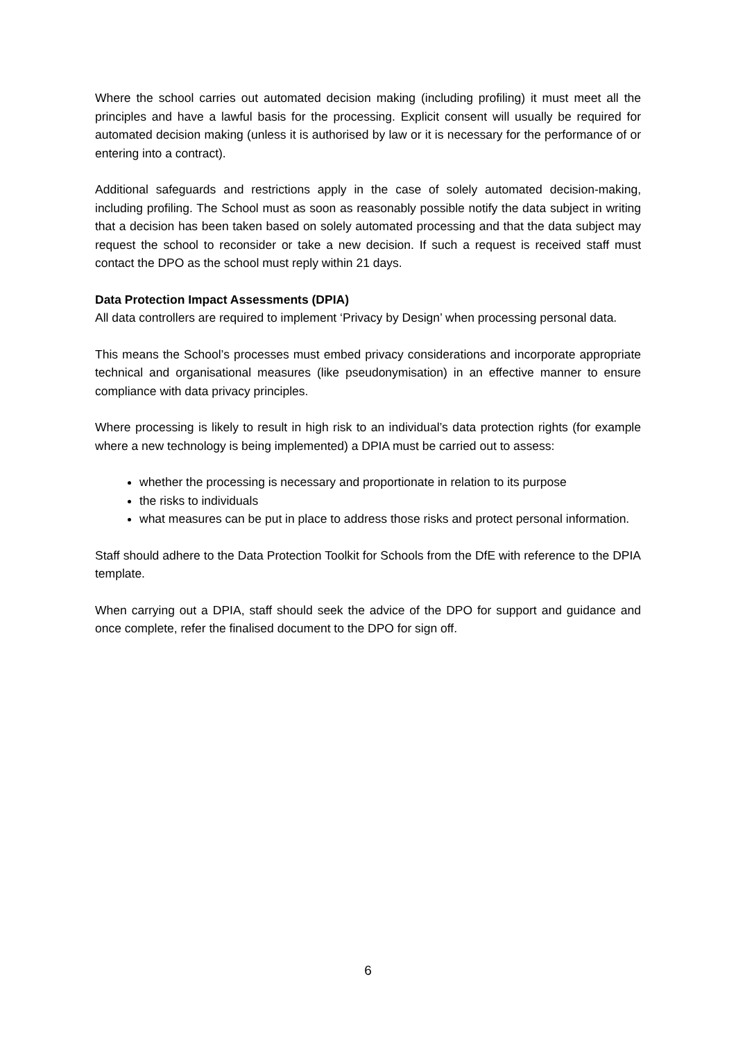Where the school carries out automated decision making (including profiling) it must meet all the principles and have a lawful basis for the processing. Explicit consent will usually be required for automated decision making (unless it is authorised by law or it is necessary for the performance of or entering into a contract).
Additional safeguards and restrictions apply in the case of solely automated decision-making, including profiling. The School must as soon as reasonably possible notify the data subject in writing that a decision has been taken based on solely automated processing and that the data subject may request the school to reconsider or take a new decision. If such a request is received staff must contact the DPO as the school must reply within 21 days.
Data Protection Impact Assessments (DPIA)
All data controllers are required to implement ‘Privacy by Design’ when processing personal data.
This means the School’s processes must embed privacy considerations and incorporate appropriate technical and organisational measures (like pseudonymisation) in an effective manner to ensure compliance with data privacy principles.
Where processing is likely to result in high risk to an individual’s data protection rights (for example where a new technology is being implemented) a DPIA must be carried out to assess:
whether the processing is necessary and proportionate in relation to its purpose
the risks to individuals
what measures can be put in place to address those risks and protect personal information.
Staff should adhere to the Data Protection Toolkit for Schools from the DfE with reference to the DPIA template.
When carrying out a DPIA, staff should seek the advice of the DPO for support and guidance and once complete, refer the finalised document to the DPO for sign off.
6